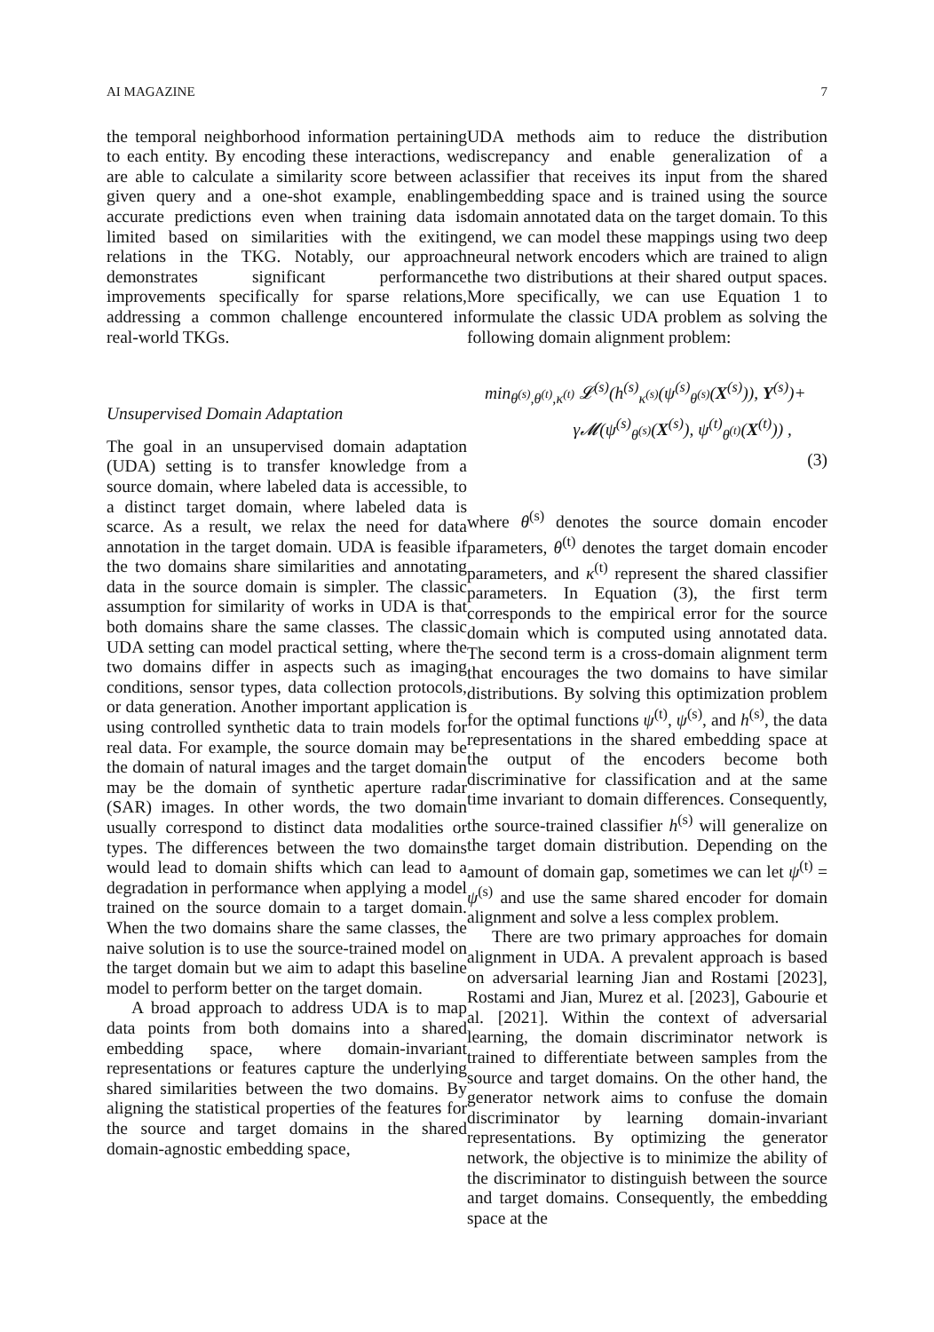AI MAGAZINE 7
the temporal neighborhood information pertaining to each entity. By encoding these interactions, we are able to calculate a similarity score between a given query and a one-shot example, enabling accurate predictions even when training data is limited based on similarities with the exiting relations in the TKG. Notably, our approach demonstrates significant performance improvements specifically for sparse relations, addressing a common challenge encountered in real-world TKGs.
Unsupervised Domain Adaptation
The goal in an unsupervised domain adaptation (UDA) setting is to transfer knowledge from a source domain, where labeled data is accessible, to a distinct target domain, where labeled data is scarce. As a result, we relax the need for data annotation in the target domain. UDA is feasible if the two domains share similarities and annotating data in the source domain is simpler. The classic assumption for similarity of works in UDA is that both domains share the same classes. The classic UDA setting can model practical setting, where the two domains differ in aspects such as imaging conditions, sensor types, data collection protocols, or data generation. Another important application is using controlled synthetic data to train models for real data. For example, the source domain may be the domain of natural images and the target domain may be the domain of synthetic aperture radar (SAR) images. In other words, the two domain usually correspond to distinct data modalities or types. The differences between the two domains would lead to domain shifts which can lead to a degradation in performance when applying a model trained on the source domain to a target domain. When the two domains share the same classes, the naive solution is to use the source-trained model on the target domain but we aim to adapt this baseline model to perform better on the target domain.
A broad approach to address UDA is to map data points from both domains into a shared embedding space, where domain-invariant representations or features capture the underlying shared similarities between the two domains. By aligning the statistical properties of the features for the source and target domains in the shared domain-agnostic embedding space,
UDA methods aim to reduce the distribution discrepancy and enable generalization of a classifier that receives its input from the shared embedding space and is trained using the source domain annotated data on the target domain. To this end, we can model these mappings using two deep neural network encoders which are trained to align the two distributions at their shared output spaces. More specifically, we can use Equation 1 to formulate the classic UDA problem as solving the following domain alignment problem:
min<sub>θ<sup>(s)</sup>,θ<sup>(t)</sup>,κ<sup>(t)</sup></sub> 𝓛<sup>(s)</sup>(h<sup>(s)</sup><sub>κ<sup>(s)</sup></sub>(ψ<sup>(s)</sup><sub>θ<sup>(s)</sup></sub>(X<sup>(s)</sup>)), Y<sup>(s)</sup>)+
γ𝓜(ψ<sup>(s)</sup><sub>θ<sup>(s)</sup></sub>(X<sup>(s)</sup>), ψ<sup>(t)</sup><sub>θ<sup>(t)</sup></sub>(X<sup>(t)</sup>)) ,
(3)
where θ<sup>(s)</sup> denotes the source domain encoder parameters, θ<sup>(t)</sup> denotes the target domain encoder parameters, and κ<sup>(t)</sup> represent the shared classifier parameters. In Equation (3), the first term corresponds to the empirical error for the source domain which is computed using annotated data. The second term is a cross-domain alignment term that encourages the two domains to have similar distributions. By solving this optimization problem for the optimal functions ψ<sup>(t)</sup>, ψ<sup>(s)</sup>, and h<sup>(s)</sup>, the data representations in the shared embedding space at the output of the encoders become both discriminative for classification and at the same time invariant to domain differences. Consequently, the source-trained classifier h<sup>(s)</sup> will generalize on the target domain distribution. Depending on the amount of domain gap, sometimes we can let ψ<sup>(t)</sup> = ψ<sup>(s)</sup> and use the same shared encoder for domain alignment and solve a less complex problem.
There are two primary approaches for domain alignment in UDA. A prevalent approach is based on adversarial learning Jian and Rostami [2023], Rostami and Jian, Murez et al. [2023], Gabourie et al. [2021]. Within the context of adversarial learning, the domain discriminator network is trained to differentiate between samples from the source and target domains. On the other hand, the generator network aims to confuse the domain discriminator by learning domain-invariant representations. By optimizing the generator network, the objective is to minimize the ability of the discriminator to distinguish between the source and target domains. Consequently, the embedding space at the